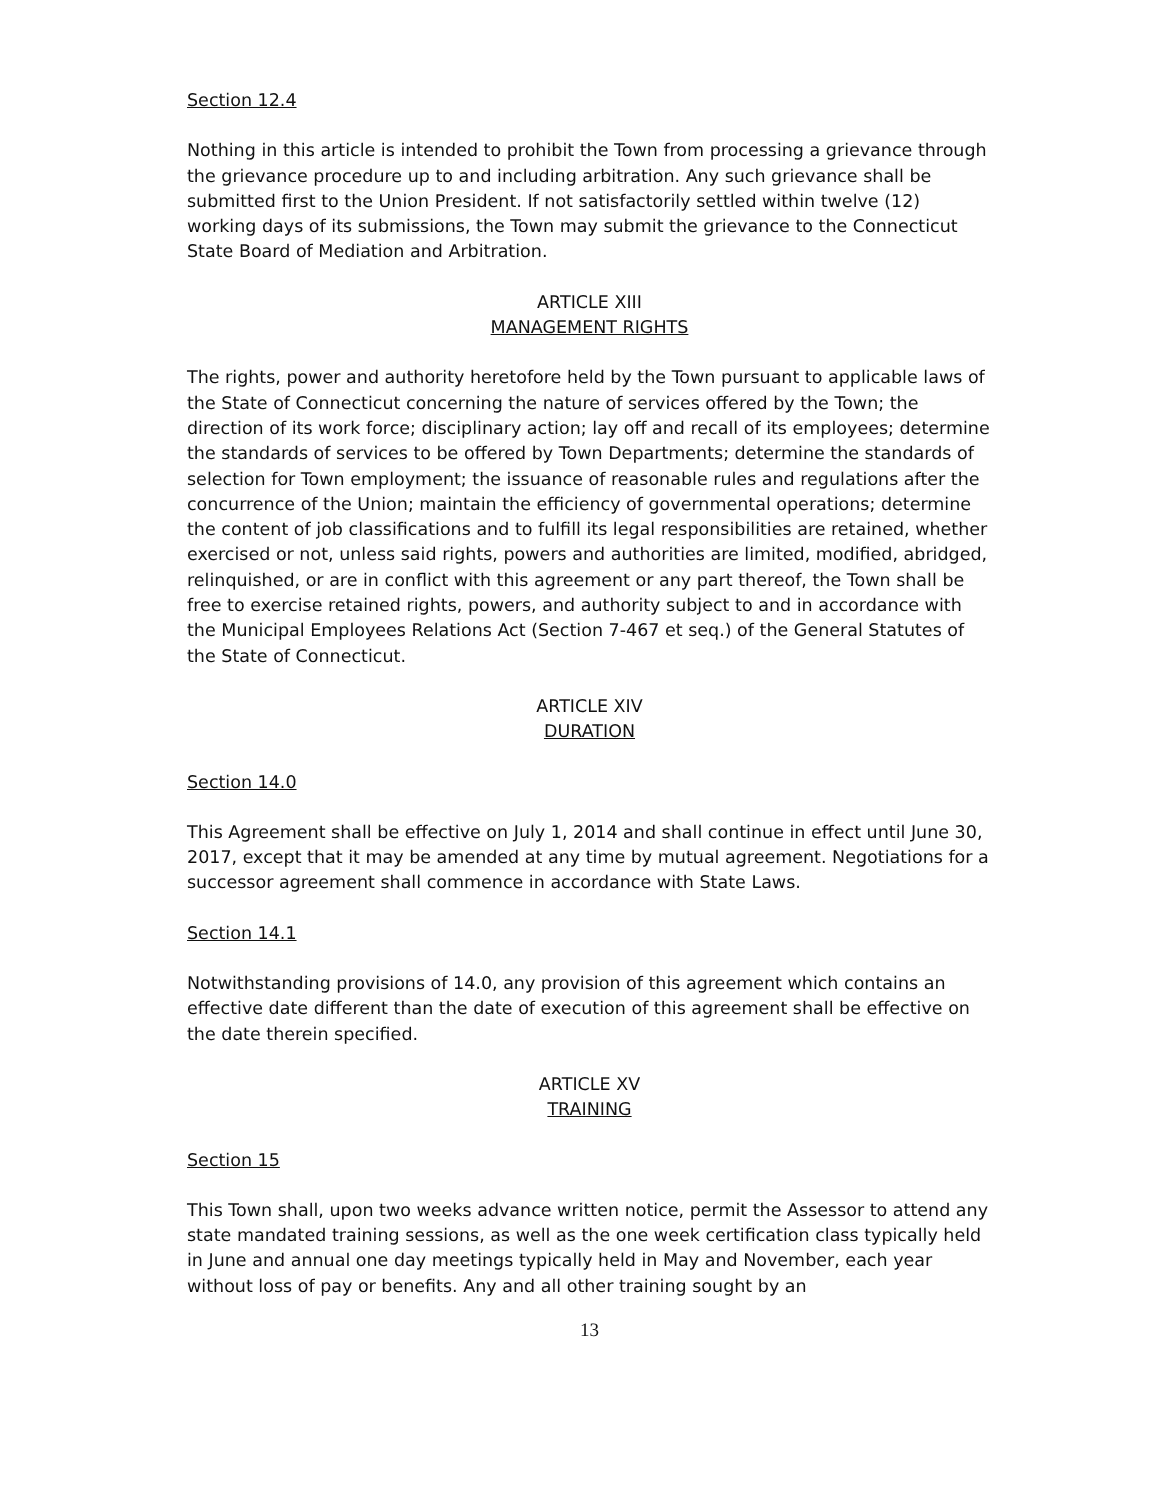Section 12.4
Nothing in this article is intended to prohibit the Town from processing a grievance through the grievance procedure up to and including arbitration. Any such grievance shall be submitted first to the Union President. If not satisfactorily settled within twelve (12) working days of its submissions, the Town may submit the grievance to the Connecticut State Board of Mediation and Arbitration.
ARTICLE XIII
MANAGEMENT RIGHTS
The rights, power and authority heretofore held by the Town pursuant to applicable laws of the State of Connecticut concerning the nature of services offered by the Town; the direction of its work force; disciplinary action; lay off and recall of its employees; determine the standards of services to be offered by Town Departments; determine the standards of selection for Town employment; the issuance of reasonable rules and regulations after the concurrence of the Union; maintain the efficiency of governmental operations; determine the content of job classifications and to fulfill its legal responsibilities are retained, whether exercised or not, unless said rights, powers and authorities are limited, modified, abridged, relinquished, or are in conflict with this agreement or any part thereof, the Town shall be free to exercise retained rights, powers, and authority subject to and in accordance with the Municipal Employees Relations Act (Section 7-467 et seq.) of the General Statutes of the State of Connecticut.
ARTICLE XIV
DURATION
Section 14.0
This Agreement shall be effective on July 1, 2014 and shall continue in effect until June 30, 2017, except that it may be amended at any time by mutual agreement. Negotiations for a successor agreement shall commence in accordance with State Laws.
Section 14.1
Notwithstanding provisions of 14.0, any provision of this agreement which contains an effective date different than the date of execution of this agreement shall be effective on the date therein specified.
ARTICLE XV
TRAINING
Section 15
This Town shall, upon two weeks advance written notice, permit the Assessor to attend any state mandated training sessions, as well as the one week certification class typically held in June and annual one day meetings typically held in May and November, each year without loss of pay or benefits. Any and all other training sought by an
13